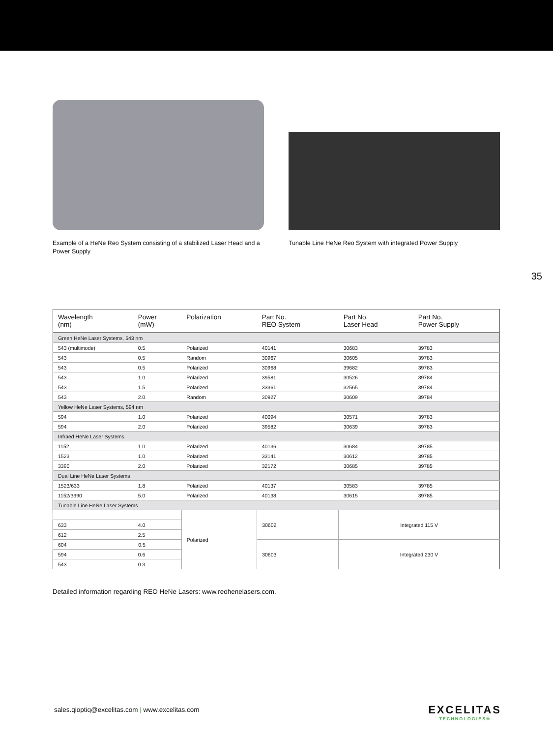Example of a HeNe Reo System consisting of a stabilized Laser Head and a Power Supply
Tunable Line HeNe Reo System with integrated Power Supply
35
| Wavelength (nm) | Power (mW) | Polarization | Part No. REO System | Part No. Laser Head | Part No. Power Supply |
| --- | --- | --- | --- | --- | --- |
| Green HeNe Laser Systems, 543 nm | | | | | |
| 543 (multimode) | 0.5 | Polarized | 40141 | 30683 | 39783 |
| 543 | 0.5 | Random | 30967 | 30605 | 39783 |
| 543 | 0.5 | Polarized | 30968 | 39682 | 39783 |
| 543 | 1.0 | Polarized | 39581 | 30526 | 39784 |
| 543 | 1.5 | Polarized | 33361 | 32565 | 39784 |
| 543 | 2.0 | Random | 30927 | 30609 | 39784 |
| Yellow HeNe Laser Systems, 594 nm | | | | | |
| 594 | 1.0 | Polarized | 40094 | 30571 | 39783 |
| 594 | 2.0 | Polarized | 39582 | 30639 | 39783 |
| Infraed HeNe Laser Systems | | | | | |
| 1152 | 1.0 | Polarized | 40136 | 30684 | 39785 |
| 1523 | 1.0 | Polarized | 33141 | 30612 | 39785 |
| 3390 | 2.0 | Polarized | 32172 | 30685 | 39785 |
| Dual Line HeNe Laser Systems | | | | | |
| 1523/633 | 1.8 | Polarized | 40137 | 30583 | 39785 |
| 1152/3390 | 5.0 | Polarized | 40138 | 30615 | 39785 |
| Tunable Line HeNe Laser Systems | | | | | |
| | | Polarized | 30602 | Integrated 115 V | |
| 633 | 4.0 | | | | |
| 612 | 2.5 | | | | |
| 604 | 0.5 | | 30603 | Integrated 230 V | |
| 594 | 0.6 | | | | |
| 543 | 0.3 | | | | |
Detailed information regarding REO HeNe Lasers: www.reohenelasers.com.
sales.qioptiq@excelitas.com | www.excelitas.com
EXCELITAS
TECHNOLOGIES®